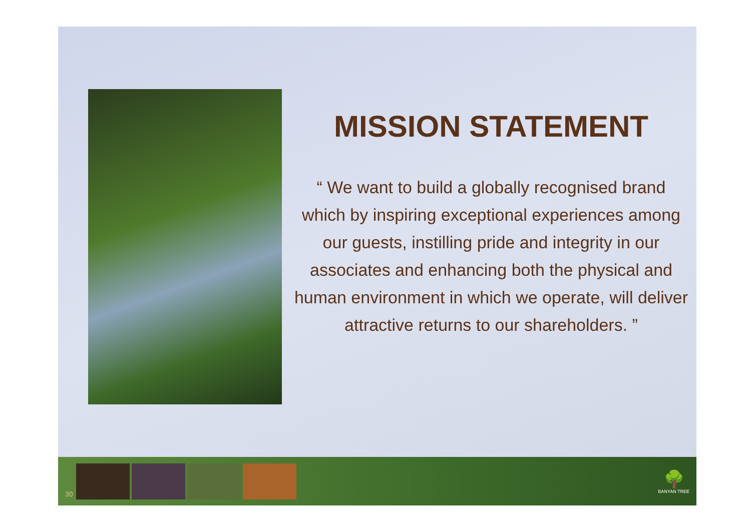MISSION STATEMENT
“ We want to build a globally recognised brand which by inspiring exceptional experiences among our guests, instilling pride and integrity in our associates and enhancing both the physical and human environment in which we operate, will deliver attractive returns to our shareholders. ”
30
🌳
BANYAN TREE